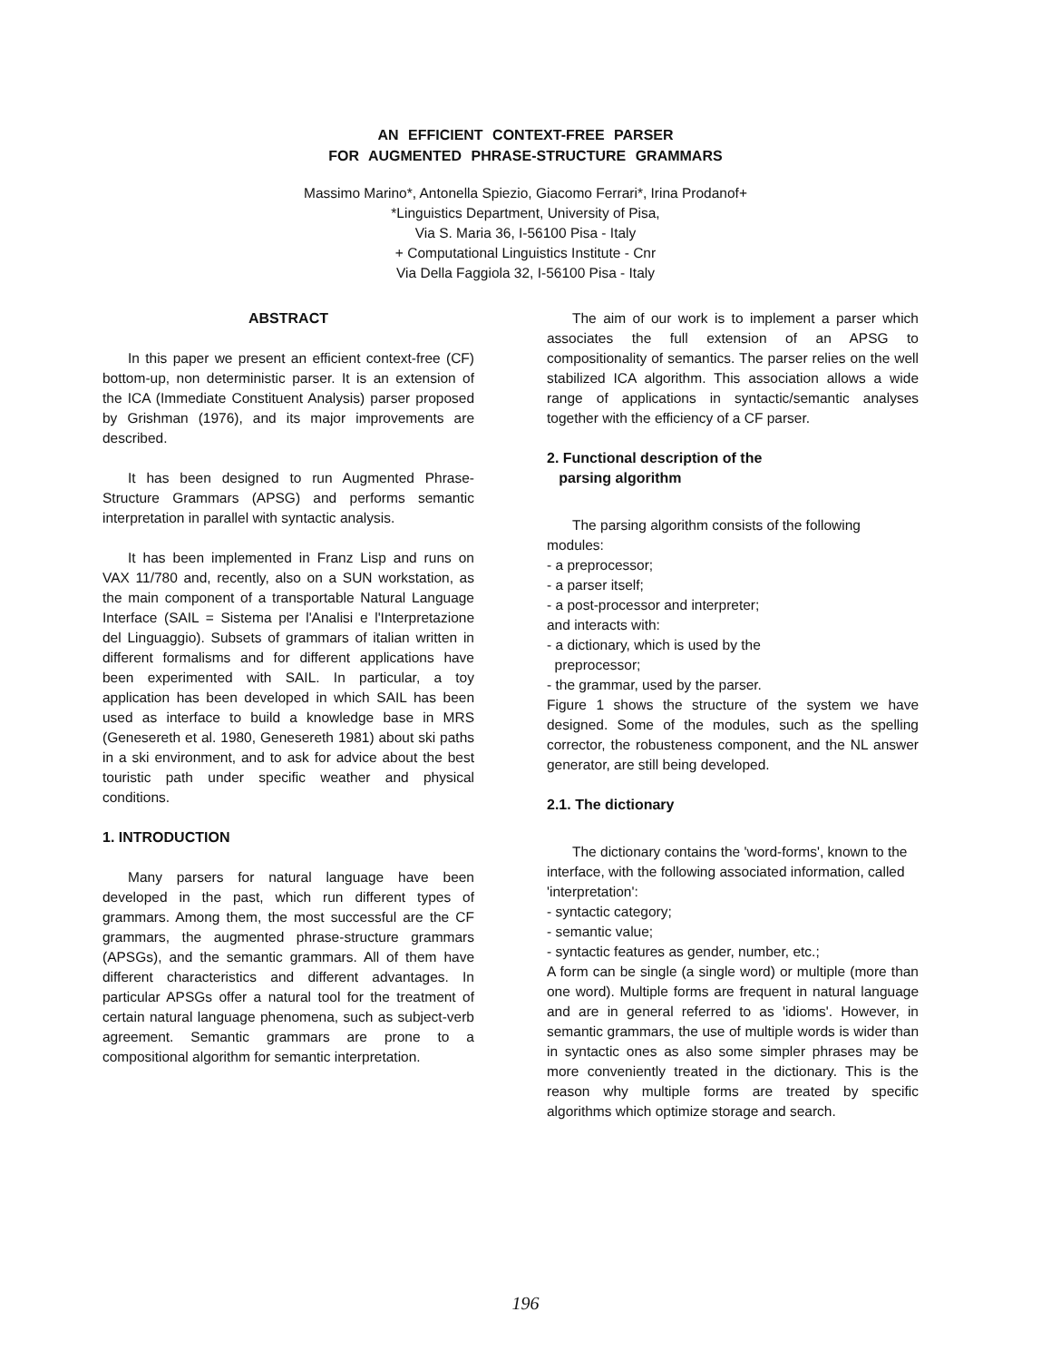AN EFFICIENT CONTEXT-FREE PARSER
FOR AUGMENTED PHRASE-STRUCTURE GRAMMARS
Massimo Marino*, Antonella Spiezio, Giacomo Ferrari*, Irina Prodanof+
*Linguistics Department, University of Pisa,
Via S. Maria 36, I-56100 Pisa - Italy
+ Computational Linguistics Institute - Cnr
Via Della Faggiola 32, I-56100 Pisa - Italy
ABSTRACT
In this paper we present an efficient context-free (CF) bottom-up, non deterministic parser. It is an extension of the ICA (Immediate Constituent Analysis) parser proposed by Grishman (1976), and its major improvements are described.
It has been designed to run Augmented Phrase-Structure Grammars (APSG) and performs semantic interpretation in parallel with syntactic analysis.
It has been implemented in Franz Lisp and runs on VAX 11/780 and, recently, also on a SUN workstation, as the main component of a transportable Natural Language Interface (SAIL = Sistema per l'Analisi e l'Interpretazione del Linguaggio). Subsets of grammars of italian written in different formalisms and for different applications have been experimented with SAIL. In particular, a toy application has been developed in which SAIL has been used as interface to build a knowledge base in MRS (Genesereth et al. 1980, Genesereth 1981) about ski paths in a ski environment, and to ask for advice about the best touristic path under specific weather and physical conditions.
1. INTRODUCTION
Many parsers for natural language have been developed in the past, which run different types of grammars. Among them, the most successful are the CF grammars, the augmented phrase-structure grammars (APSGs), and the semantic grammars. All of them have different characteristics and different advantages. In particular APSGs offer a natural tool for the treatment of certain natural language phenomena, such as subject-verb agreement. Semantic grammars are prone to a compositional algorithm for semantic interpretation.
The aim of our work is to implement a parser which associates the full extension of an APSG to compositionality of semantics. The parser relies on the well stabilized ICA algorithm. This association allows a wide range of applications in syntactic/semantic analyses together with the efficiency of a CF parser.
2. Functional description of the
parsing algorithm
The parsing algorithm consists of the following modules:
- a preprocessor;
- a parser itself;
- a post-processor and interpreter;
and interacts with:
- a dictionary, which is used by the
preprocessor;
- the grammar, used by the parser.
Figure 1 shows the structure of the system we have designed. Some of the modules, such as the spelling corrector, the robusteness component, and the NL answer generator, are still being developed.
2.1. The dictionary
The dictionary contains the 'word-forms', known to the interface, with the following associated information, called 'interpretation':
- syntactic category;
- semantic value;
- syntactic features as gender, number, etc.;
A form can be single (a single word) or multiple (more than one word). Multiple forms are frequent in natural language and are in general referred to as 'idioms'. However, in semantic grammars, the use of multiple words is wider than in syntactic ones as also some simpler phrases may be more conveniently treated in the dictionary. This is the reason why multiple forms are treated by specific algorithms which optimize storage and search.
196